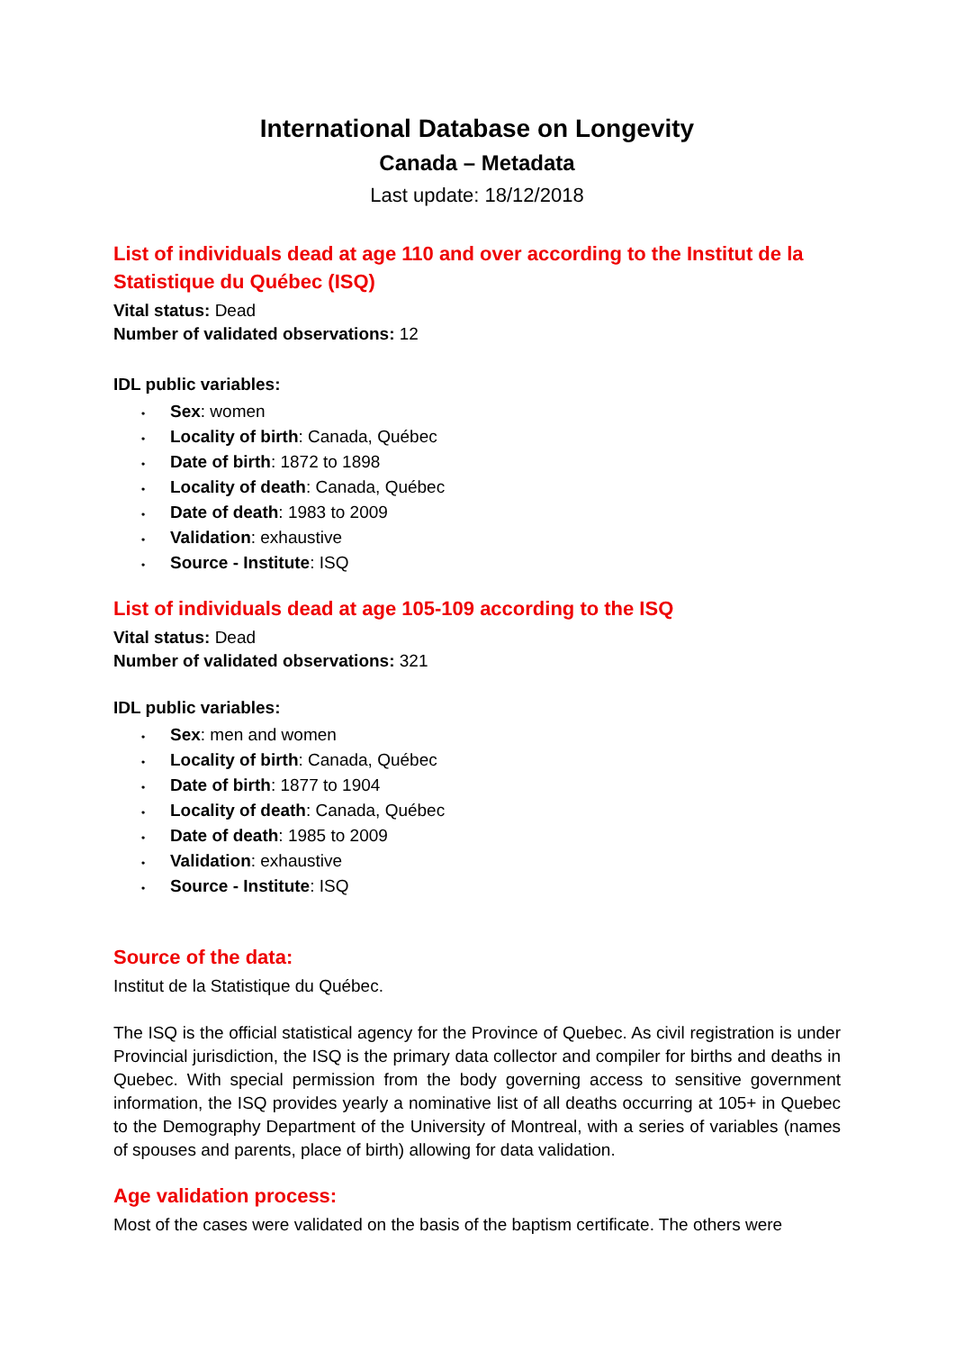International Database on Longevity
Canada – Metadata
Last update: 18/12/2018
List of individuals dead at age 110 and over according to the Institut de la Statistique du Québec (ISQ)
Vital status: Dead
Number of validated observations: 12
IDL public variables:
• Sex: women
• Locality of birth: Canada, Québec
• Date of birth: 1872 to 1898
• Locality of death: Canada, Québec
• Date of death: 1983 to 2009
• Validation: exhaustive
• Source - Institute: ISQ
List of individuals dead at age 105-109 according to the ISQ
Vital status: Dead
Number of validated observations: 321
IDL public variables:
• Sex: men and women
• Locality of birth: Canada, Québec
• Date of birth: 1877 to 1904
• Locality of death: Canada, Québec
• Date of death: 1985 to 2009
• Validation: exhaustive
• Source - Institute: ISQ
Source of the data:
Institut de la Statistique du Québec.
The ISQ is the official statistical agency for the Province of Quebec. As civil registration is under Provincial jurisdiction, the ISQ is the primary data collector and compiler for births and deaths in Quebec. With special permission from the body governing access to sensitive government information, the ISQ provides yearly a nominative list of all deaths occurring at 105+ in Quebec to the Demography Department of the University of Montreal, with a series of variables (names of spouses and parents, place of birth) allowing for data validation.
Age validation process:
Most of the cases were validated on the basis of the baptism certificate. The others were